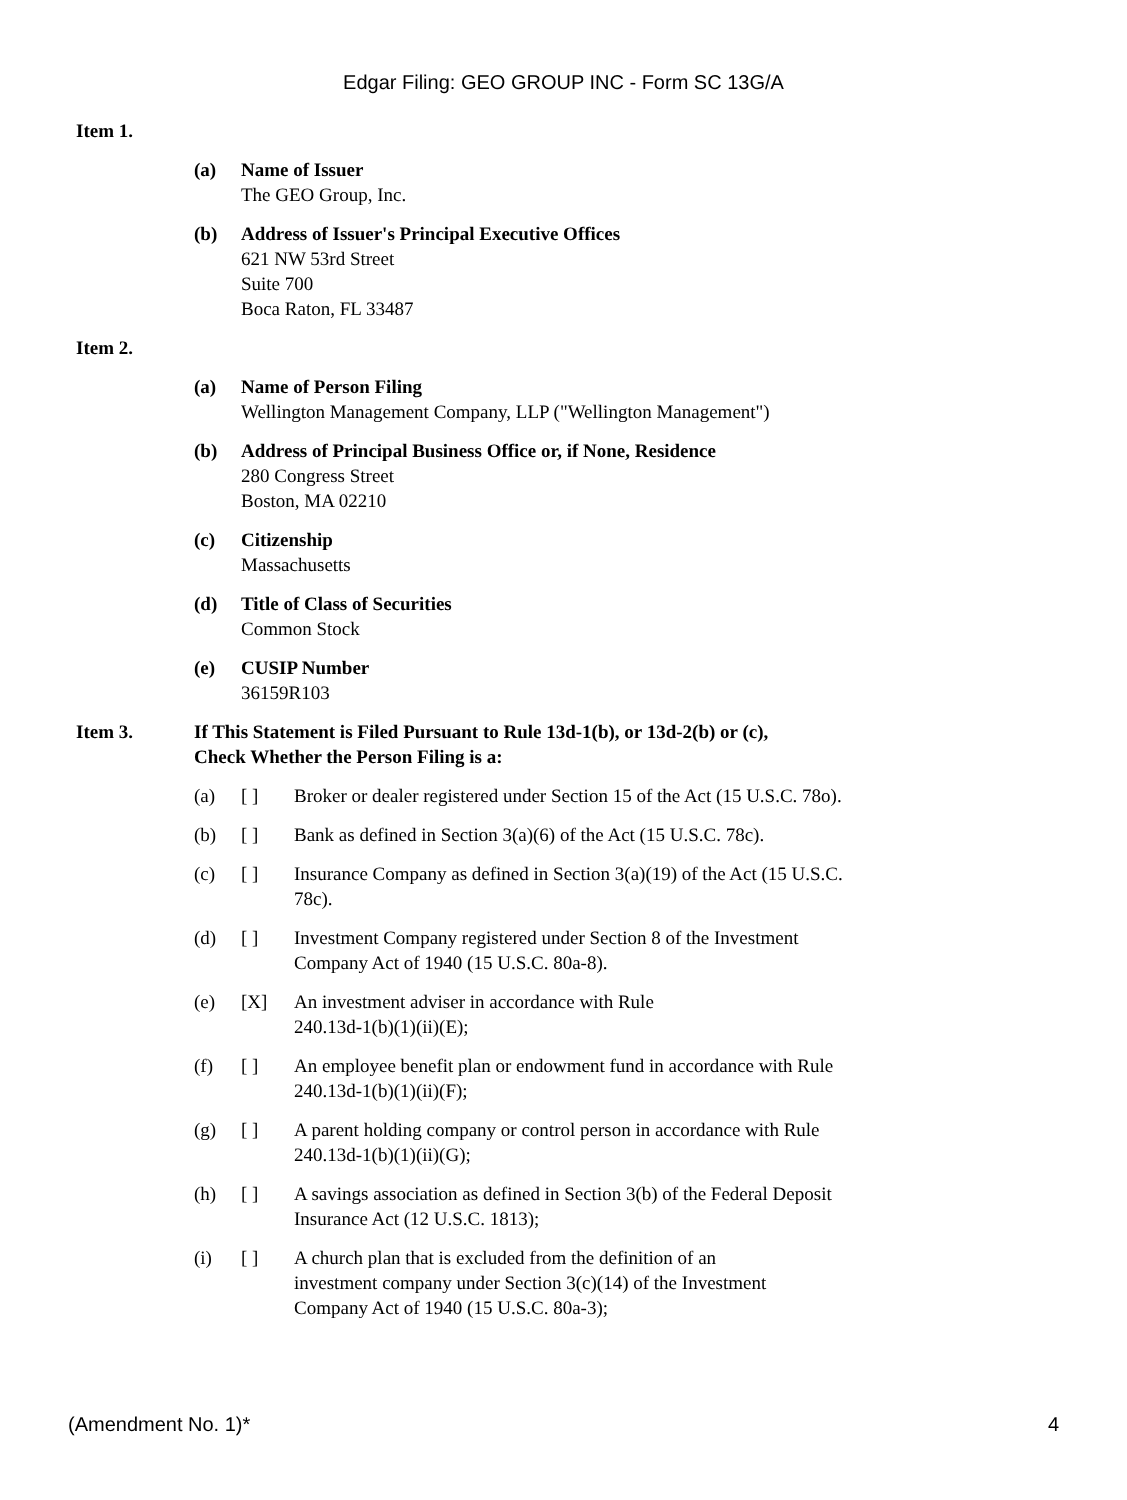Edgar Filing: GEO GROUP INC - Form SC 13G/A
Item 1.
(a) Name of Issuer
The GEO Group, Inc.
(b) Address of Issuer's Principal Executive Offices
621 NW 53rd Street
Suite 700
Boca Raton, FL 33487
Item 2.
(a) Name of Person Filing
Wellington Management Company, LLP ("Wellington Management")
(b) Address of Principal Business Office or, if None, Residence
280 Congress Street
Boston, MA 02210
(c) Citizenship
Massachusetts
(d) Title of Class of Securities
Common Stock
(e) CUSIP Number
36159R103
Item 3. If This Statement is Filed Pursuant to Rule 13d-1(b), or 13d-2(b) or (c),
Check Whether the Person Filing is a:
(a) [ ] Broker or dealer registered under Section 15 of the Act (15 U.S.C. 78o).
(b) [ ] Bank as defined in Section 3(a)(6) of the Act (15 U.S.C. 78c).
(c) [ ] Insurance Company as defined in Section 3(a)(19) of the Act (15 U.S.C. 78c).
(d) [ ] Investment Company registered under Section 8 of the Investment Company Act of 1940 (15 U.S.C. 80a-8).
(e) [X] An investment adviser in accordance with Rule
240.13d-1(b)(1)(ii)(E);
(f) [ ] An employee benefit plan or endowment fund in accordance with Rule 240.13d-1(b)(1)(ii)(F);
(g) [ ] A parent holding company or control person in accordance with Rule 240.13d-1(b)(1)(ii)(G);
(h) [ ] A savings association as defined in Section 3(b) of the Federal Deposit Insurance Act (12 U.S.C. 1813);
(i) [ ] A church plan that is excluded from the definition of an
investment company under Section 3(c)(14) of the Investment
Company Act of 1940 (15 U.S.C. 80a-3);
(Amendment No. 1)* 4